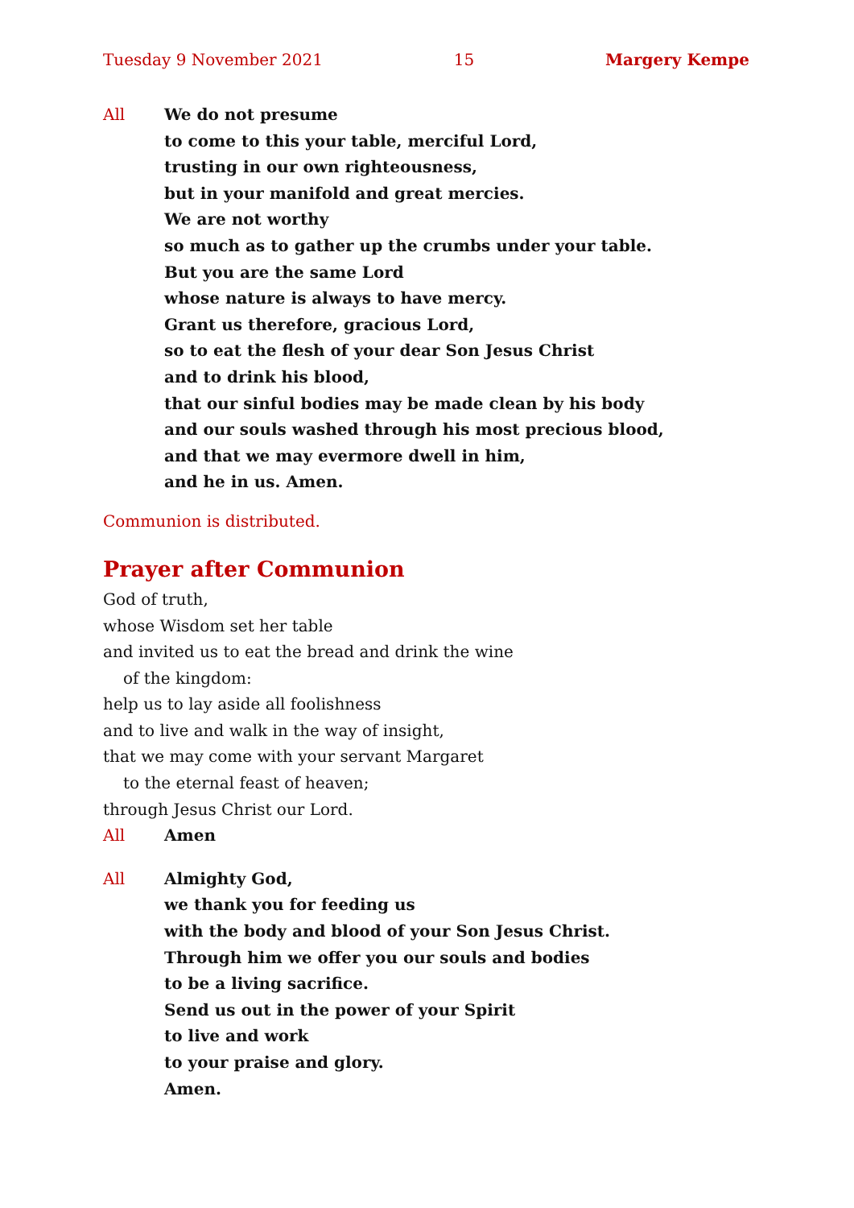Tuesday 9 November 2021 15 Margery Kempe
All We do not presume
to come to this your table, merciful Lord,
trusting in our own righteousness,
but in your manifold and great mercies.
We are not worthy
so much as to gather up the crumbs under your table.
But you are the same Lord
whose nature is always to have mercy.
Grant us therefore, gracious Lord,
so to eat the flesh of your dear Son Jesus Christ
and to drink his blood,
that our sinful bodies may be made clean by his body
and our souls washed through his most precious blood,
and that we may evermore dwell in him,
and he in us. Amen.
Communion is distributed.
Prayer after Communion
God of truth,
whose Wisdom set her table
and invited us to eat the bread and drink the wine
of the kingdom:
help us to lay aside all foolishness
and to live and walk in the way of insight,
that we may come with your servant Margaret
to the eternal feast of heaven;
through Jesus Christ our Lord.
All Amen
All Almighty God,
we thank you for feeding us
with the body and blood of your Son Jesus Christ.
Through him we offer you our souls and bodies
to be a living sacrifice.
Send us out in the power of your Spirit
to live and work
to your praise and glory.
Amen.